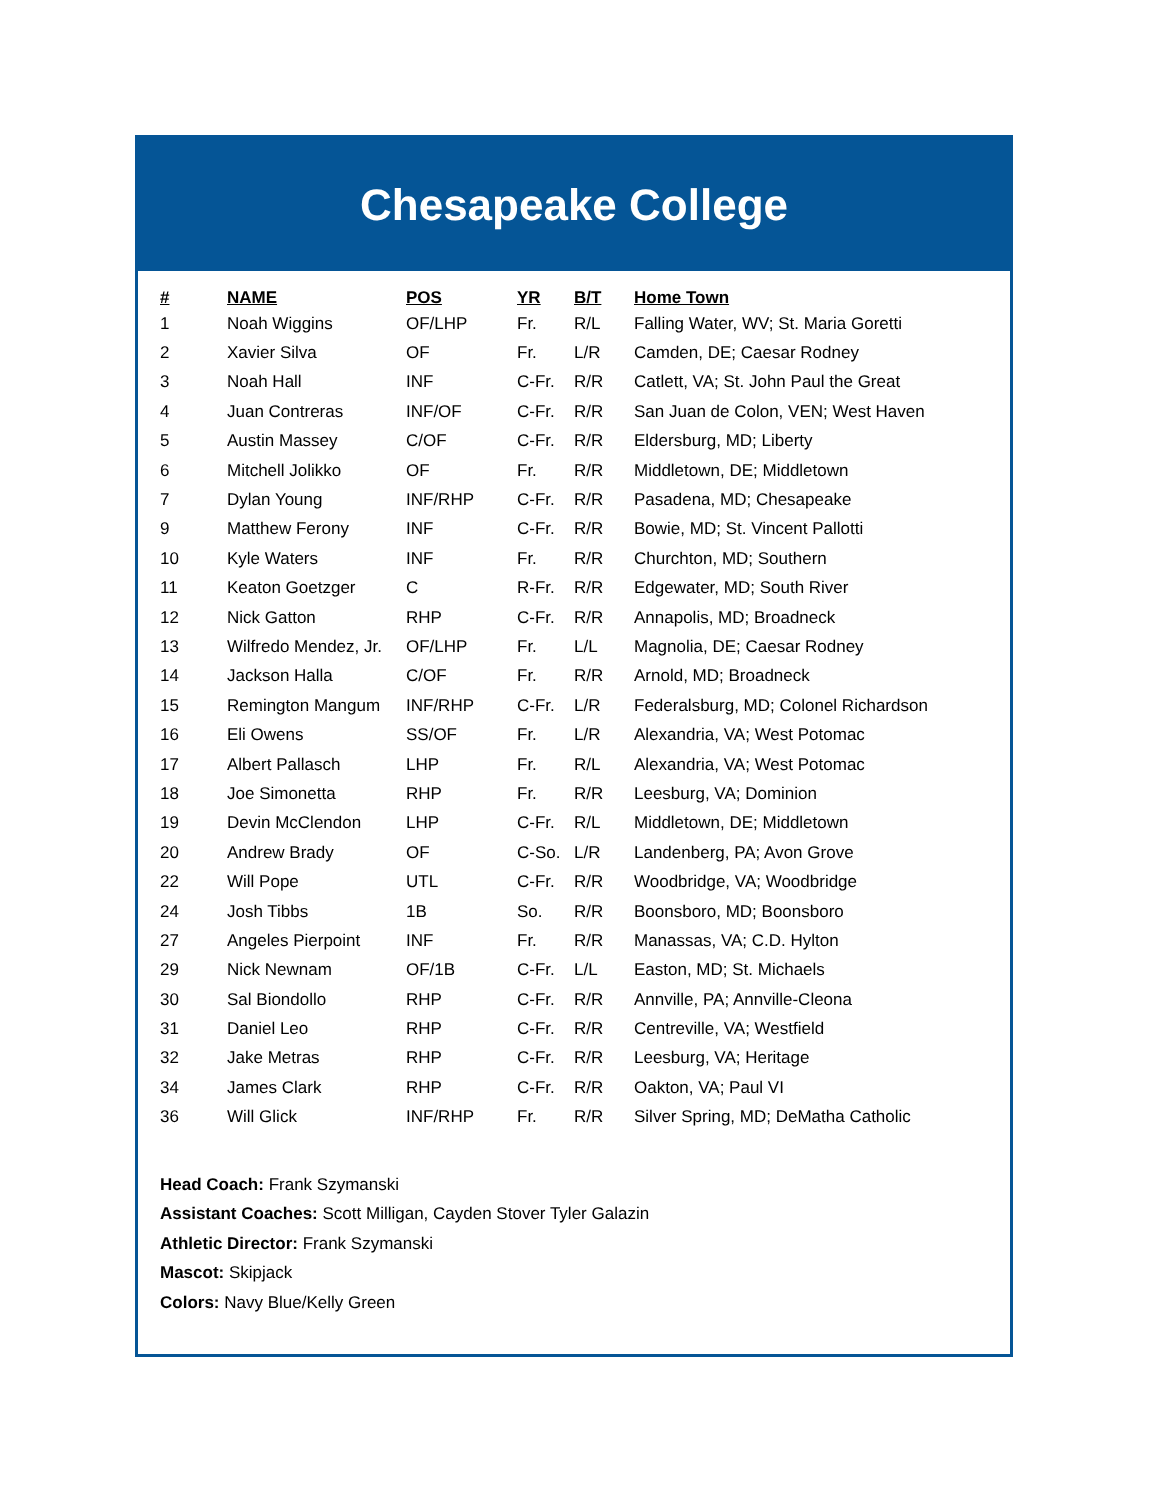Chesapeake College
| # | NAME | POS | YR | B/T | Home Town |
| --- | --- | --- | --- | --- | --- |
| 1 | Noah Wiggins | OF/LHP | Fr. | R/L | Falling Water, WV; St. Maria Goretti |
| 2 | Xavier Silva | OF | Fr. | L/R | Camden, DE; Caesar Rodney |
| 3 | Noah Hall | INF | C-Fr. | R/R | Catlett, VA; St. John Paul the Great |
| 4 | Juan Contreras | INF/OF | C-Fr. | R/R | San Juan de Colon, VEN; West Haven |
| 5 | Austin Massey | C/OF | C-Fr. | R/R | Eldersburg, MD; Liberty |
| 6 | Mitchell Jolikko | OF | Fr. | R/R | Middletown, DE; Middletown |
| 7 | Dylan Young | INF/RHP | C-Fr. | R/R | Pasadena, MD; Chesapeake |
| 9 | Matthew Ferony | INF | C-Fr. | R/R | Bowie, MD; St. Vincent Pallotti |
| 10 | Kyle Waters | INF | Fr. | R/R | Churchton, MD; Southern |
| 11 | Keaton Goetzger | C | R-Fr. | R/R | Edgewater, MD; South River |
| 12 | Nick Gatton | RHP | C-Fr. | R/R | Annapolis, MD; Broadneck |
| 13 | Wilfredo Mendez, Jr. | OF/LHP | Fr. | L/L | Magnolia, DE; Caesar Rodney |
| 14 | Jackson Halla | C/OF | Fr. | R/R | Arnold, MD; Broadneck |
| 15 | Remington Mangum | INF/RHP | C-Fr. | L/R | Federalsburg, MD; Colonel Richardson |
| 16 | Eli Owens | SS/OF | Fr. | L/R | Alexandria, VA; West Potomac |
| 17 | Albert Pallasch | LHP | Fr. | R/L | Alexandria, VA; West Potomac |
| 18 | Joe Simonetta | RHP | Fr. | R/R | Leesburg, VA; Dominion |
| 19 | Devin McClendon | LHP | C-Fr. | R/L | Middletown, DE; Middletown |
| 20 | Andrew Brady | OF | C-So. | L/R | Landenberg, PA; Avon Grove |
| 22 | Will Pope | UTL | C-Fr. | R/R | Woodbridge, VA; Woodbridge |
| 24 | Josh Tibbs | 1B | So. | R/R | Boonsboro, MD; Boonsboro |
| 27 | Angeles Pierpoint | INF | Fr. | R/R | Manassas, VA; C.D. Hylton |
| 29 | Nick Newnam | OF/1B | C-Fr. | L/L | Easton, MD; St. Michaels |
| 30 | Sal Biondollo | RHP | C-Fr. | R/R | Annville, PA; Annville-Cleona |
| 31 | Daniel Leo | RHP | C-Fr. | R/R | Centreville, VA; Westfield |
| 32 | Jake Metras | RHP | C-Fr. | R/R | Leesburg, VA; Heritage |
| 34 | James Clark | RHP | C-Fr. | R/R | Oakton, VA; Paul VI |
| 36 | Will Glick | INF/RHP | Fr. | R/R | Silver Spring, MD; DeMatha Catholic |
Head Coach: Frank Szymanski
Assistant Coaches: Scott Milligan, Cayden Stover Tyler Galazin
Athletic Director: Frank Szymanski
Mascot: Skipjack
Colors: Navy Blue/Kelly Green